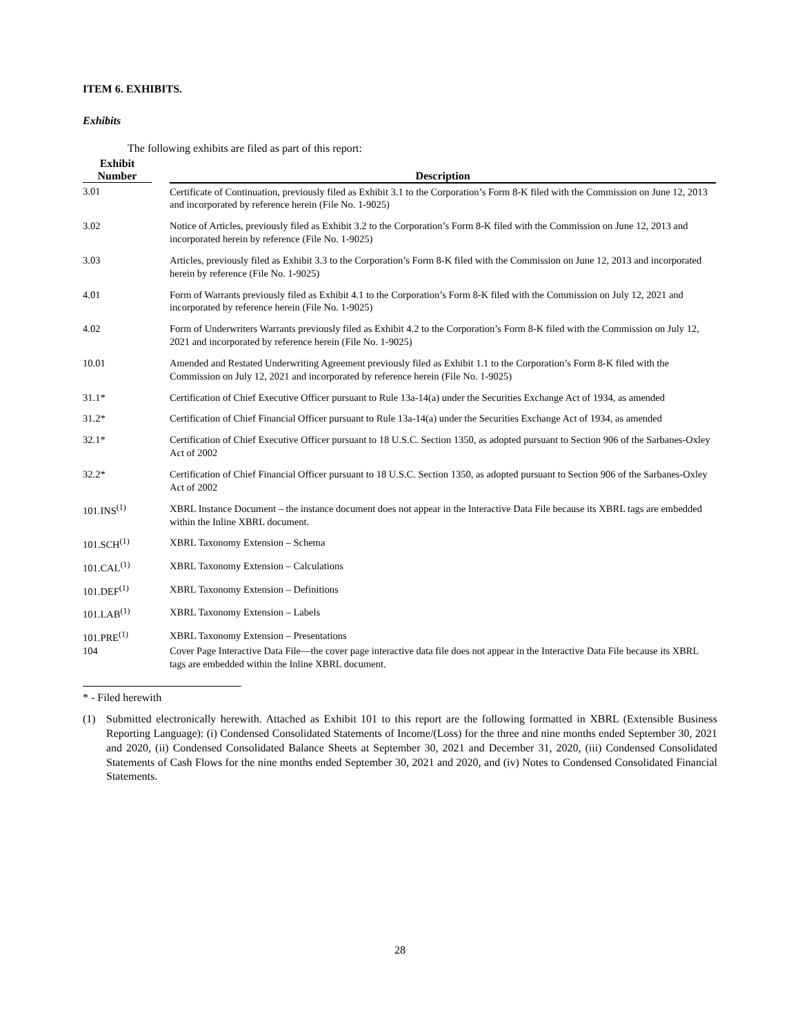ITEM 6. EXHIBITS.
Exhibits
The following exhibits are filed as part of this report:
| Exhibit Number | | Description |
| --- | --- | --- |
| 3.01 | | Certificate of Continuation, previously filed as Exhibit 3.1 to the Corporation’s Form 8-K filed with the Commission on June 12, 2013 and incorporated by reference herein (File No. 1-9025) |
| 3.02 | | Notice of Articles, previously filed as Exhibit 3.2 to the Corporation’s Form 8-K filed with the Commission on June 12, 2013 and incorporated herein by reference (File No. 1-9025) |
| 3.03 | | Articles, previously filed as Exhibit 3.3 to the Corporation’s Form 8-K filed with the Commission on June 12, 2013 and incorporated herein by reference (File No. 1-9025) |
| 4.01 | | Form of Warrants previously filed as Exhibit 4.1 to the Corporation’s Form 8-K filed with the Commission on July 12, 2021 and incorporated by reference herein (File No. 1-9025) |
| 4.02 | | Form of Underwriters Warrants previously filed as Exhibit 4.2 to the Corporation’s Form 8-K filed with the Commission on July 12, 2021 and incorporated by reference herein (File No. 1-9025) |
| 10.01 | | Amended and Restated Underwriting Agreement previously filed as Exhibit 1.1 to the Corporation’s Form 8-K filed with the Commission on July 12, 2021 and incorporated by reference herein (File No. 1-9025) |
| 31.1* | | Certification of Chief Executive Officer pursuant to Rule 13a-14(a) under the Securities Exchange Act of 1934, as amended |
| 31.2* | | Certification of Chief Financial Officer pursuant to Rule 13a-14(a) under the Securities Exchange Act of 1934, as amended |
| 32.1* | | Certification of Chief Executive Officer pursuant to 18 U.S.C. Section 1350, as adopted pursuant to Section 906 of the Sarbanes-Oxley Act of 2002 |
| 32.2* | | Certification of Chief Financial Officer pursuant to 18 U.S.C. Section 1350, as adopted pursuant to Section 906 of the Sarbanes-Oxley Act of 2002 |
| 101.INS<sup>(1)</sup> | | XBRL Instance Document – the instance document does not appear in the Interactive Data File because its XBRL tags are embedded within the Inline XBRL document. |
| 101.SCH<sup>(1)</sup> | | XBRL Taxonomy Extension – Schema |
| 101.CAL<sup>(1)</sup> | | XBRL Taxonomy Extension – Calculations |
| 101.DEF<sup>(1)</sup> | | XBRL Taxonomy Extension – Definitions |
| 101.LAB<sup>(1)</sup> | | XBRL Taxonomy Extension – Labels |
| 101.PRE<sup>(1)</sup> | | XBRL Taxonomy Extension – Presentations |
| 104 | | Cover Page Interactive Data File—the cover page interactive data file does not appear in the Interactive Data File because its XBRL tags are embedded within the Inline XBRL document. |
* - Filed herewith
(1) Submitted electronically herewith. Attached as Exhibit 101 to this report are the following formatted in XBRL (Extensible Business Reporting Language): (i) Condensed Consolidated Statements of Income/(Loss) for the three and nine months ended September 30, 2021 and 2020, (ii) Condensed Consolidated Balance Sheets at September 30, 2021 and December 31, 2020, (iii) Condensed Consolidated Statements of Cash Flows for the nine months ended September 30, 2021 and 2020, and (iv) Notes to Condensed Consolidated Financial Statements.
28